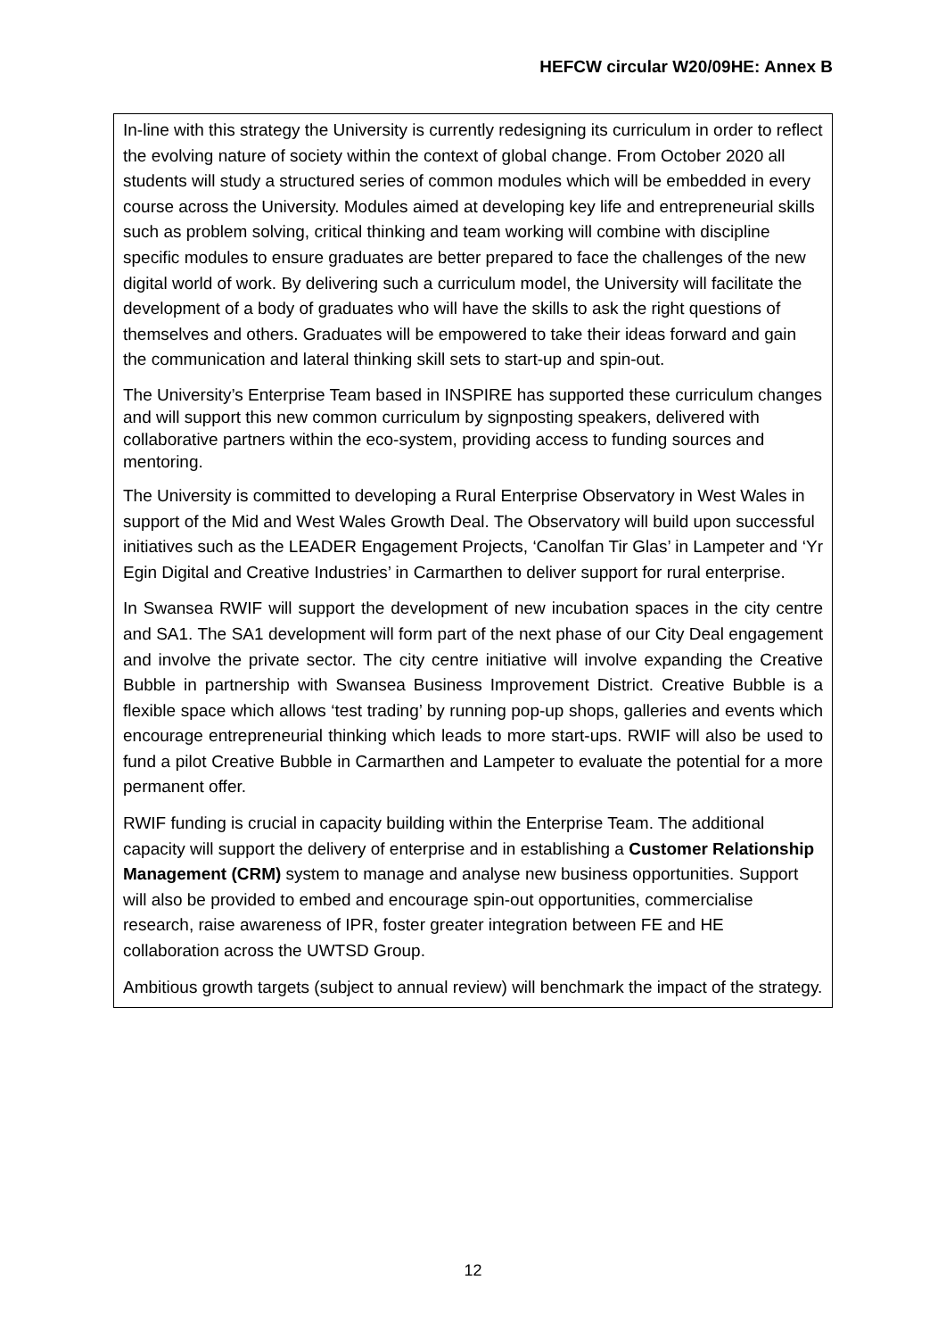HEFCW circular W20/09HE: Annex B
In-line with this strategy the University is currently redesigning its curriculum in order to reflect the evolving nature of society within the context of global change. From October 2020 all students will study a structured series of common modules which will be embedded in every course across the University. Modules aimed at developing key life and entrepreneurial skills such as problem solving, critical thinking and team working will combine with discipline specific modules to ensure graduates are better prepared to face the challenges of the new digital world of work. By delivering such a curriculum model, the University will facilitate the development of a body of graduates who will have the skills to ask the right questions of themselves and others. Graduates will be empowered to take their ideas forward and gain the communication and lateral thinking skill sets to start-up and spin-out.
The University’s Enterprise Team based in INSPIRE has supported these curriculum changes and will support this new common curriculum by signposting speakers, delivered with collaborative partners within the eco-system, providing access to funding sources and mentoring.
The University is committed to developing a Rural Enterprise Observatory in West Wales in support of the Mid and West Wales Growth Deal. The Observatory will build upon successful initiatives such as the LEADER Engagement Projects, ‘Canolfan Tir Glas’ in Lampeter and ‘Yr Egin Digital and Creative Industries’ in Carmarthen to deliver support for rural enterprise.
In Swansea RWIF will support the development of new incubation spaces in the city centre and SA1. The SA1 development will form part of the next phase of our City Deal engagement and involve the private sector. The city centre initiative will involve expanding the Creative Bubble in partnership with Swansea Business Improvement District. Creative Bubble is a flexible space which allows ‘test trading’ by running pop-up shops, galleries and events which encourage entrepreneurial thinking which leads to more start-ups. RWIF will also be used to fund a pilot Creative Bubble in Carmarthen and Lampeter to evaluate the potential for a more permanent offer.
RWIF funding is crucial in capacity building within the Enterprise Team. The additional capacity will support the delivery of enterprise and in establishing a Customer Relationship Management (CRM) system to manage and analyse new business opportunities. Support will also be provided to embed and encourage spin-out opportunities, commercialise research, raise awareness of IPR, foster greater integration between FE and HE collaboration across the UWTSD Group.
Ambitious growth targets (subject to annual review) will benchmark the impact of the strategy.
12